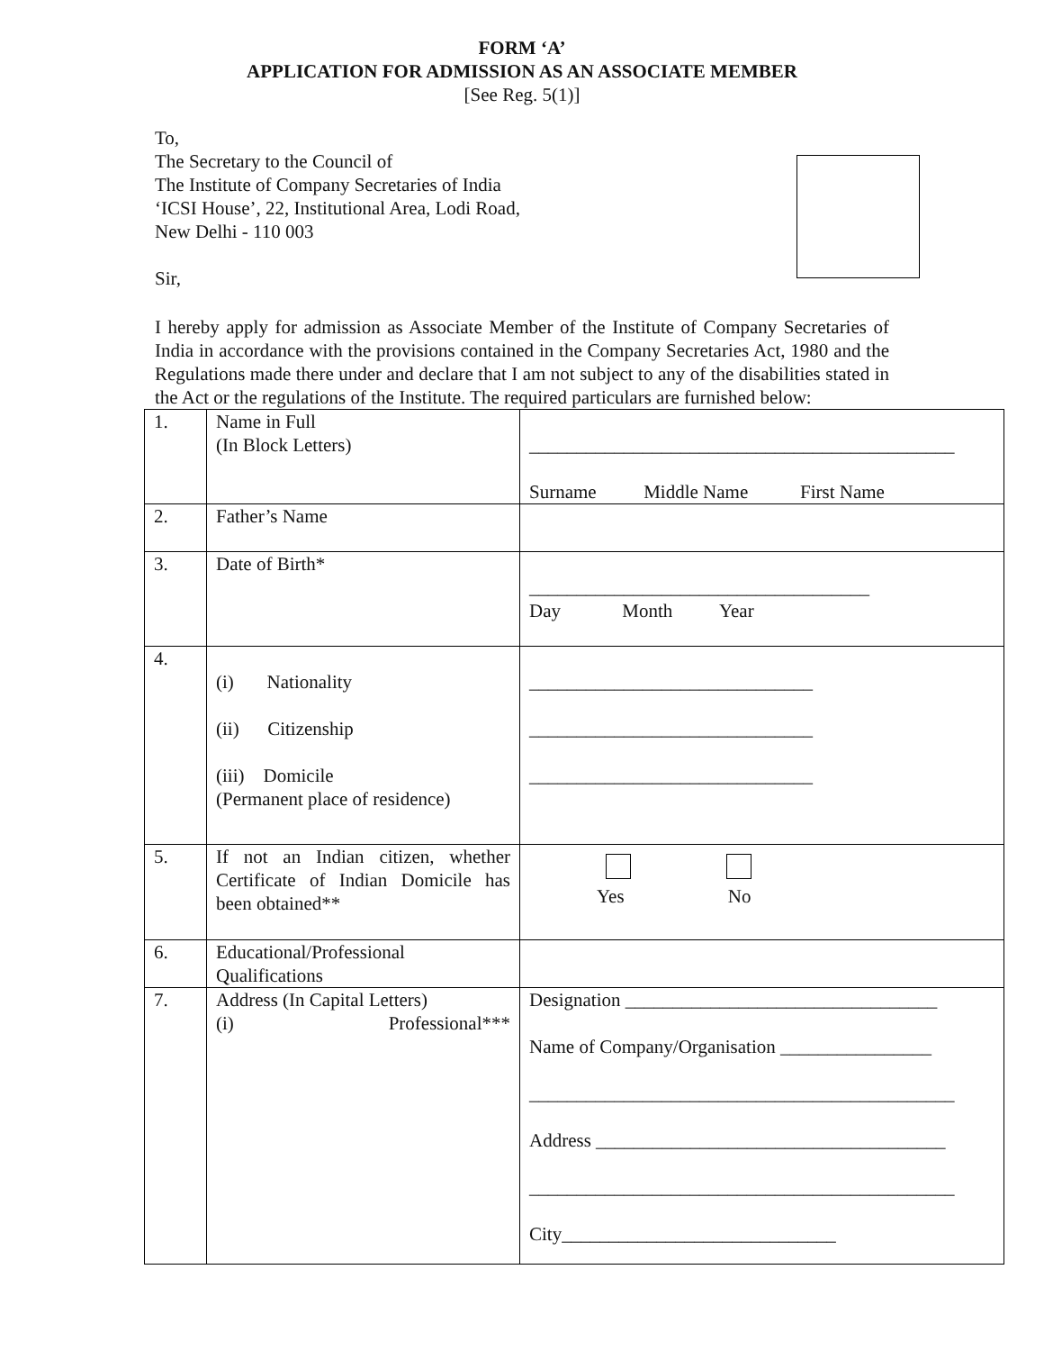FORM ‘A’
APPLICATION FOR ADMISSION AS AN ASSOCIATE MEMBER
[See Reg. 5(1)]
To,
The Secretary to the Council of
The Institute of Company Secretaries of India
‘ICSI House’, 22, Institutional Area, Lodi Road,
New Delhi - 110 003
Sir,
I hereby apply for admission as Associate Member of the Institute of Company Secretaries of India in accordance with the provisions contained in the Company Secretaries Act, 1980 and the Regulations made there under and declare that I am not subject to any of the disabilities stated in the Act or the regulations of the Institute. The required particulars are furnished below:
| 1. | Name in Full (In Block Letters) | _____________________________________________ Surname Middle Name First Name |
| 2. | Father’s Name | |
| 3. | Date of Birth* | ____________________________________ Day Month Year |
| 4. | (i) Nationality (ii) Citizenship (iii) Domicile (Permanent place of residence) | ______________________________ ______________________________ ______________________________ |
| 5. | If not an Indian citizen, whether Certificate of Indian Domicile has been obtained** | Yes No |
| 6. | Educational/Professional Qualifications | |
| 7. | Address (In Capital Letters) (i) Professional*** | Designation _________________________________ Name of Company/Organisation ________________ _____________________________________________ Address _____________________________________ _____________________________________________ City_____________________________ |